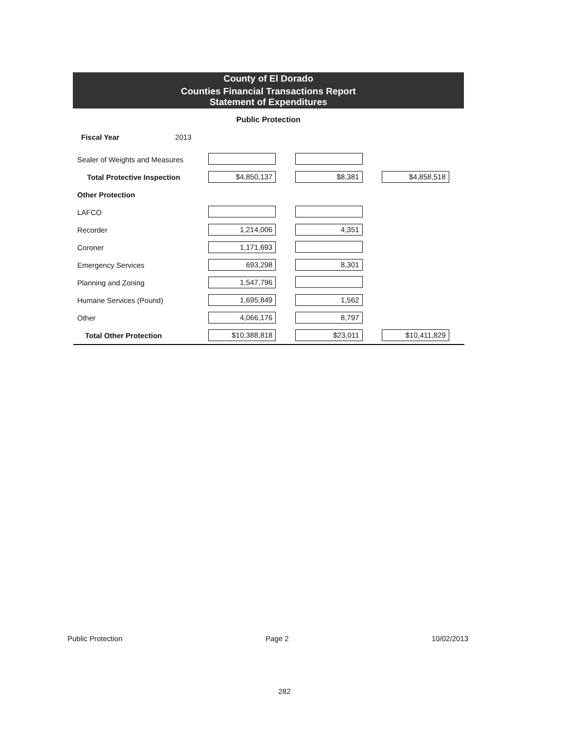County of El Dorado
Counties Financial Transactions Report
Statement of Expenditures
Public Protection
Fiscal Year 2013
| Sealer of Weights and Measures | | | |
| Total Protective Inspection | $4,850,137 | $8,381 | $4,858,518 |
| Other Protection | | | |
| LAFCO | | | |
| Recorder | 1,214,006 | 4,351 | |
| Coroner | 1,171,693 | | |
| Emergency Services | 693,298 | 8,301 | |
| Planning and Zoning | 1,547,796 | | |
| Humane Services (Pound) | 1,695,849 | 1,562 | |
| Other | 4,066,176 | 8,797 | |
| Total Other Protection | $10,388,818 | $23,011 | $10,411,829 |
Public Protection Page 2 10/02/2013
282